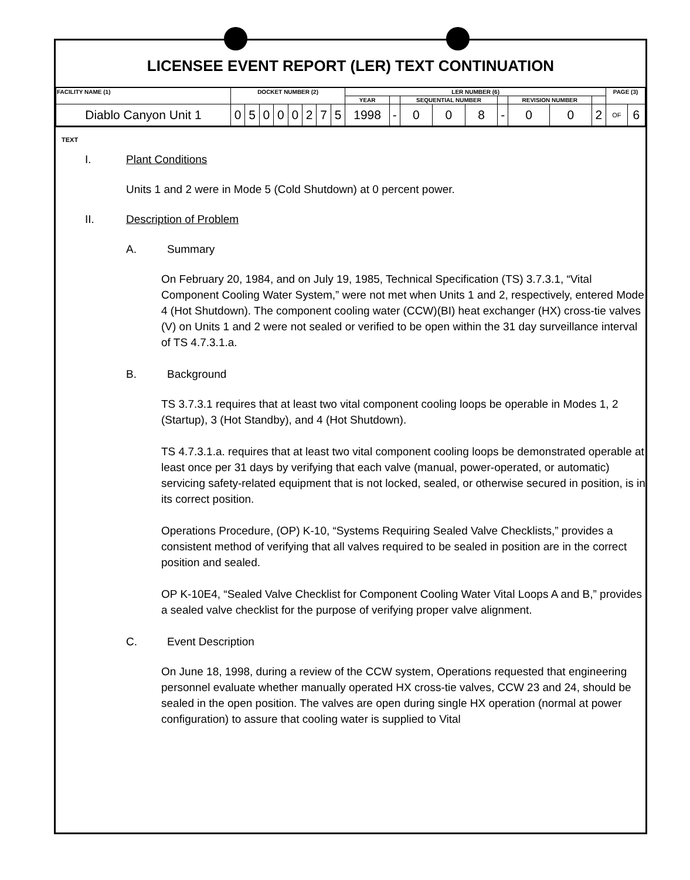LICENSEE EVENT REPORT (LER) TEXT CONTINUATION
| FACILITY NAME (1) | DOCKET NUMBER (2) | | | | | | | | LER NUMBER (6) | | | | | | | | | PAGE (3) | |
| --- | --- | --- | --- | --- | --- | --- | --- | --- | --- | --- | --- | --- | --- | --- | --- | --- | --- | --- | --- |
| | | | | | | | | | YEAR | | SEQUENTIAL NUMBER | | | | REVISION NUMBER | | | | |
| Diablo Canyon Unit 1 | 0 | 5 | 0 | 0 | 0 | 2 | 7 | 5 | 1998 | - | 0 | 0 | 8 | - | 0 | 0 | 2 | OF | 6 |
TEXT
I. Plant Conditions
Units 1 and 2 were in Mode 5 (Cold Shutdown) at 0 percent power.
II. Description of Problem
A. Summary
On February 20, 1984, and on July 19, 1985, Technical Specification (TS) 3.7.3.1, “Vital Component Cooling Water System,” were not met when Units 1 and 2, respectively, entered Mode 4 (Hot Shutdown). The component cooling water (CCW)(BI) heat exchanger (HX) cross-tie valves (V) on Units 1 and 2 were not sealed or verified to be open within the 31 day surveillance interval of TS 4.7.3.1.a.
B. Background
TS 3.7.3.1 requires that at least two vital component cooling loops be operable in Modes 1, 2 (Startup), 3 (Hot Standby), and 4 (Hot Shutdown).
TS 4.7.3.1.a. requires that at least two vital component cooling loops be demonstrated operable at least once per 31 days by verifying that each valve (manual, power-operated, or automatic) servicing safety-related equipment that is not locked, sealed, or otherwise secured in position, is in its correct position.
Operations Procedure, (OP) K-10, “Systems Requiring Sealed Valve Checklists,” provides a consistent method of verifying that all valves required to be sealed in position are in the correct position and sealed.
OP K-10E4, “Sealed Valve Checklist for Component Cooling Water Vital Loops A and B,” provides a sealed valve checklist for the purpose of verifying proper valve alignment.
C. Event Description
On June 18, 1998, during a review of the CCW system, Operations requested that engineering personnel evaluate whether manually operated HX cross-tie valves, CCW 23 and 24, should be sealed in the open position. The valves are open during single HX operation (normal at power configuration) to assure that cooling water is supplied to Vital